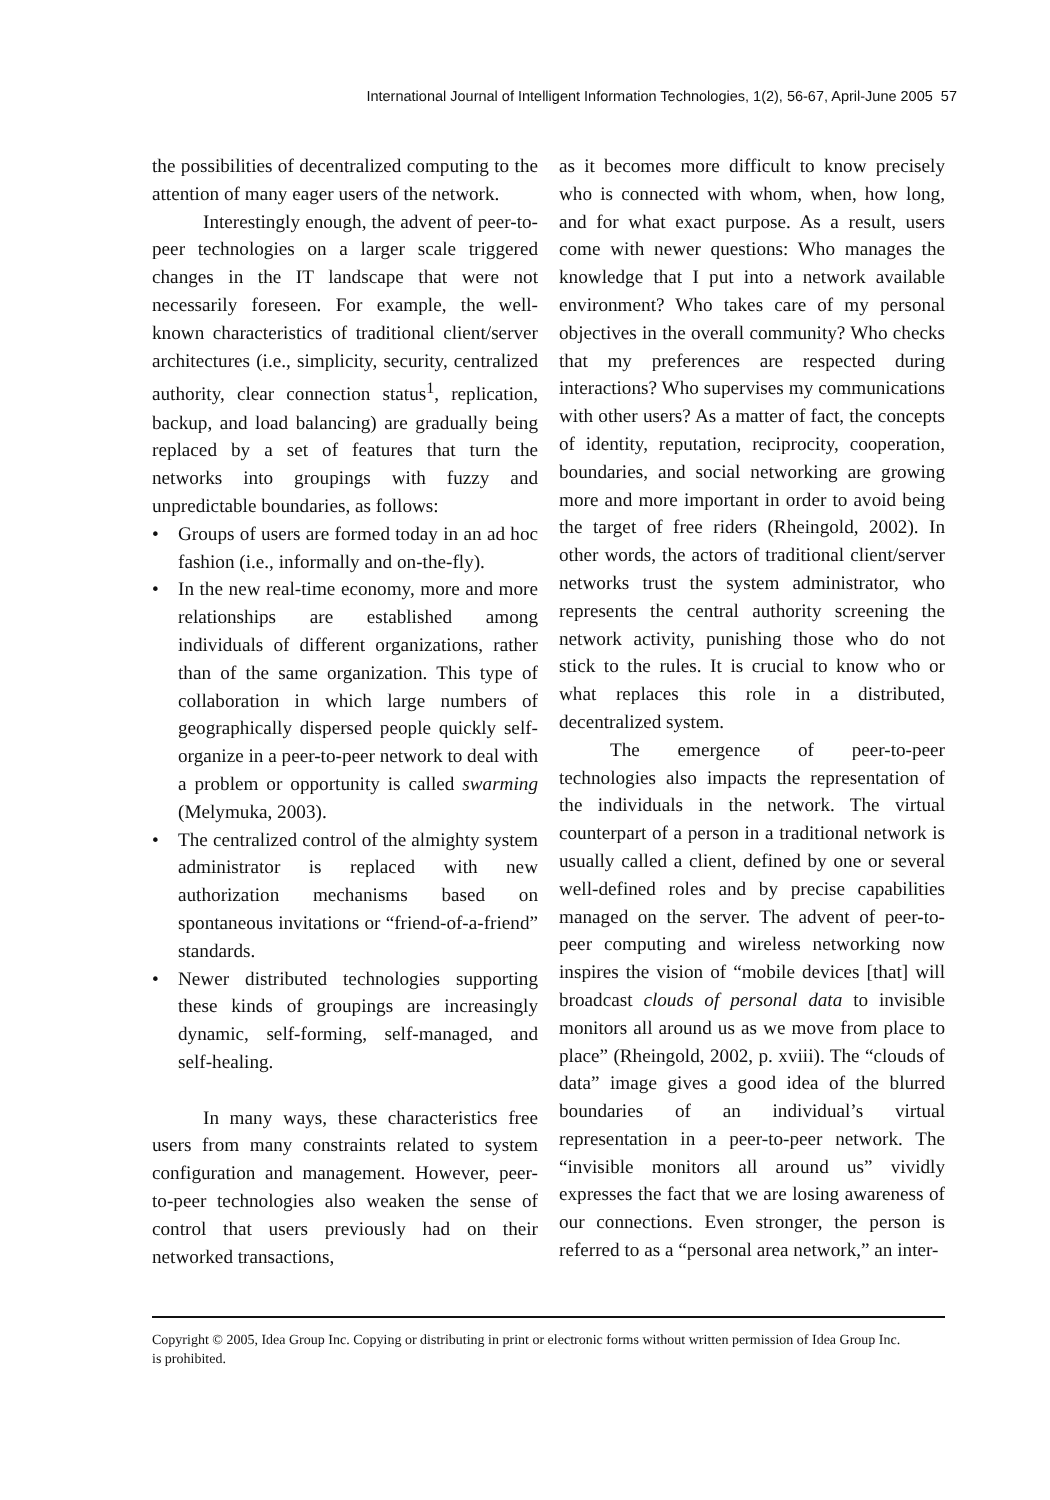International Journal of Intelligent Information Technologies, 1(2), 56-67, April-June 2005 57
the possibilities of decentralized computing to the attention of many eager users of the network.
Interestingly enough, the advent of peer-to-peer technologies on a larger scale triggered changes in the IT landscape that were not necessarily foreseen. For example, the well-known characteristics of traditional client/server architectures (i.e., simplicity, security, centralized authority, clear connection status<sup>1</sup>, replication, backup, and load balancing) are gradually being replaced by a set of features that turn the networks into groupings with fuzzy and unpredictable boundaries, as follows:
• Groups of users are formed today in an ad hoc fashion (i.e., informally and on-the-fly).
• In the new real-time economy, more and more relationships are established among individuals of different organizations, rather than of the same organization. This type of collaboration in which large numbers of geographically dispersed people quickly self-organize in a peer-to-peer network to deal with a problem or opportunity is called swarming (Melymuka, 2003).
• The centralized control of the almighty system administrator is replaced with new authorization mechanisms based on spontaneous invitations or “friend-of-a-friend” standards.
• Newer distributed technologies supporting these kinds of groupings are increasingly dynamic, self-forming, self-managed, and self-healing.
In many ways, these characteristics free users from many constraints related to system configuration and management. However, peer-to-peer technologies also weaken the sense of control that users previously had on their networked transactions,
as it becomes more difficult to know precisely who is connected with whom, when, how long, and for what exact purpose. As a result, users come with newer questions: Who manages the knowledge that I put into a network available environment? Who takes care of my personal objectives in the overall community? Who checks that my preferences are respected during interactions? Who supervises my communications with other users? As a matter of fact, the concepts of identity, reputation, reciprocity, cooperation, boundaries, and social networking are growing more and more important in order to avoid being the target of free riders (Rheingold, 2002). In other words, the actors of traditional client/server networks trust the system administrator, who represents the central authority screening the network activity, punishing those who do not stick to the rules. It is crucial to know who or what replaces this role in a distributed, decentralized system.
The emergence of peer-to-peer technologies also impacts the representation of the individuals in the network. The virtual counterpart of a person in a traditional network is usually called a client, defined by one or several well-defined roles and by precise capabilities managed on the server. The advent of peer-to-peer computing and wireless networking now inspires the vision of “mobile devices [that] will broadcast clouds of personal data to invisible monitors all around us as we move from place to place” (Rheingold, 2002, p. xviii). The “clouds of data” image gives a good idea of the blurred boundaries of an individual’s virtual representation in a peer-to-peer network. The “invisible monitors all around us” vividly expresses the fact that we are losing awareness of our connections. Even stronger, the person is referred to as a “personal area network,” an inter-
Copyright © 2005, Idea Group Inc. Copying or distributing in print or electronic forms without written permission of Idea Group Inc. is prohibited.